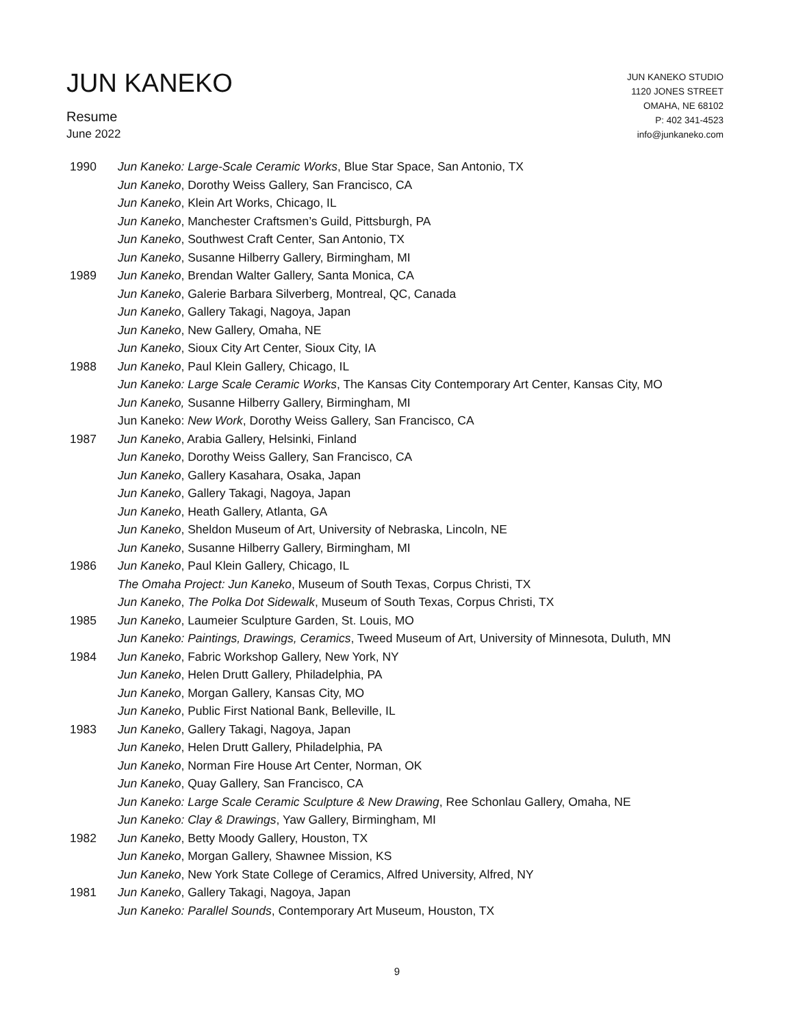JUN KANEKO
Resume
June 2022
JUN KANEKO STUDIO
1120 JONES STREET
OMAHA, NE 68102
P: 402 341-4523
info@junkaneko.com
| 1990 | Jun Kaneko: Large-Scale Ceramic Works , Blue Star Space, San Antonio, TX |
| | Jun Kaneko , Dorothy Weiss Gallery, San Francisco, CA |
| | Jun Kaneko , Klein Art Works, Chicago, IL |
| | Jun Kaneko , Manchester Craftsmen’s Guild, Pittsburgh, PA |
| | Jun Kaneko , Southwest Craft Center, San Antonio, TX |
| | Jun Kaneko , Susanne Hilberry Gallery, Birmingham, MI |
| 1989 | Jun Kaneko , Brendan Walter Gallery, Santa Monica, CA |
| | Jun Kaneko , Galerie Barbara Silverberg, Montreal, QC, Canada |
| | Jun Kaneko , Gallery Takagi, Nagoya, Japan |
| | Jun Kaneko , New Gallery, Omaha, NE |
| | Jun Kaneko , Sioux City Art Center, Sioux City, IA |
| 1988 | Jun Kaneko , Paul Klein Gallery, Chicago, IL |
| | Jun Kaneko: Large Scale Ceramic Works , The Kansas City Contemporary Art Center, Kansas City, MO |
| | Jun Kaneko, Susanne Hilberry Gallery, Birmingham, MI |
| | Jun Kaneko: New Work , Dorothy Weiss Gallery, San Francisco, CA |
| 1987 | Jun Kaneko , Arabia Gallery, Helsinki, Finland |
| | Jun Kaneko , Dorothy Weiss Gallery, San Francisco, CA |
| | Jun Kaneko , Gallery Kasahara, Osaka, Japan |
| | Jun Kaneko , Gallery Takagi, Nagoya, Japan |
| | Jun Kaneko , Heath Gallery, Atlanta, GA |
| | Jun Kaneko , Sheldon Museum of Art, University of Nebraska, Lincoln, NE |
| | Jun Kaneko , Susanne Hilberry Gallery, Birmingham, MI |
| 1986 | Jun Kaneko , Paul Klein Gallery, Chicago, IL |
| | The Omaha Project: Jun Kaneko , Museum of South Texas, Corpus Christi, TX |
| | Jun Kaneko , The Polka Dot Sidewalk , Museum of South Texas, Corpus Christi, TX |
| 1985 | Jun Kaneko , Laumeier Sculpture Garden, St. Louis, MO |
| | Jun Kaneko: Paintings, Drawings, Ceramics , Tweed Museum of Art, University of Minnesota, Duluth, MN |
| 1984 | Jun Kaneko , Fabric Workshop Gallery, New York, NY |
| | Jun Kaneko , Helen Drutt Gallery, Philadelphia, PA |
| | Jun Kaneko , Morgan Gallery, Kansas City, MO |
| | Jun Kaneko , Public First National Bank, Belleville, IL |
| 1983 | Jun Kaneko , Gallery Takagi, Nagoya, Japan |
| | Jun Kaneko , Helen Drutt Gallery, Philadelphia, PA |
| | Jun Kaneko , Norman Fire House Art Center, Norman, OK |
| | Jun Kaneko , Quay Gallery, San Francisco, CA |
| | Jun Kaneko: Large Scale Ceramic Sculpture & New Drawing , Ree Schonlau Gallery, Omaha, NE |
| | Jun Kaneko: Clay & Drawings , Yaw Gallery, Birmingham, MI |
| 1982 | Jun Kaneko , Betty Moody Gallery, Houston, TX |
| | Jun Kaneko , Morgan Gallery, Shawnee Mission, KS |
| | Jun Kaneko , New York State College of Ceramics, Alfred University, Alfred, NY |
| 1981 | Jun Kaneko , Gallery Takagi, Nagoya, Japan |
| | Jun Kaneko: Parallel Sounds , Contemporary Art Museum, Houston, TX |
9